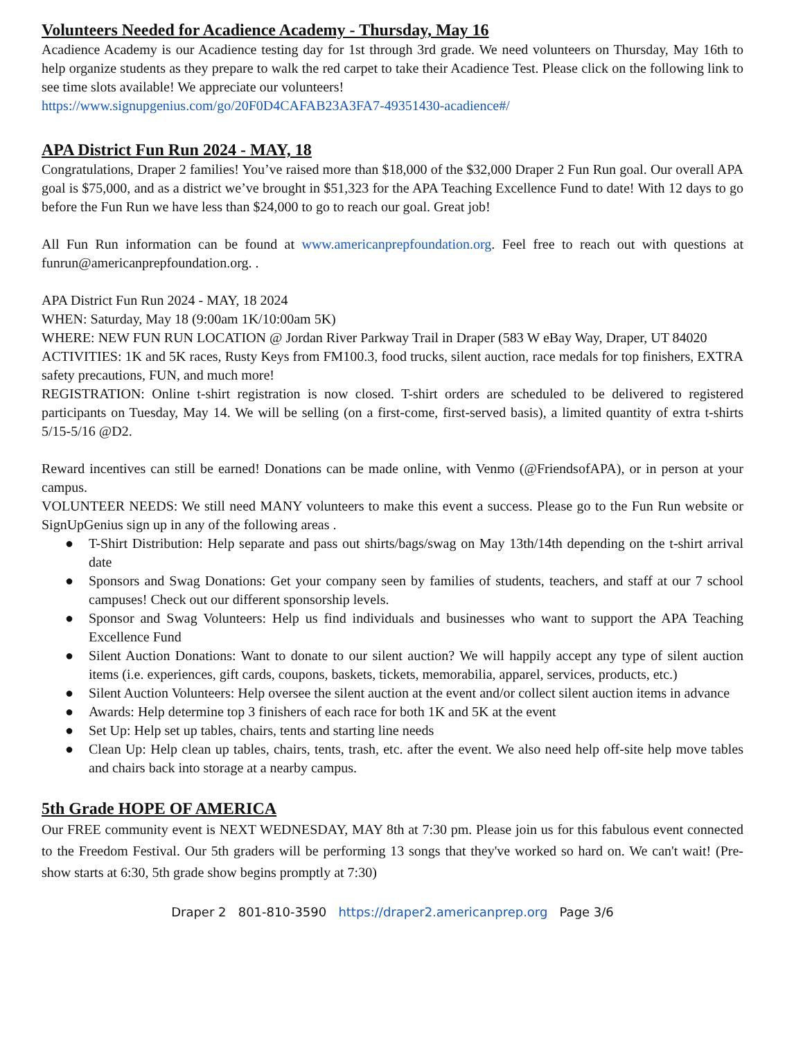Volunteers Needed for Acadience Academy - Thursday, May 16
Acadience Academy is our Acadience testing day for 1st through 3rd grade. We need volunteers on Thursday, May 16th to help organize students as they prepare to walk the red carpet to take their Acadience Test. Please click on the following link to see time slots available! We appreciate our volunteers!
https://www.signupgenius.com/go/20F0D4CAFAB23A3FA7-49351430-acadience#/
APA District Fun Run 2024 - MAY, 18
Congratulations, Draper 2 families! You’ve raised more than $18,000 of the $32,000 Draper 2 Fun Run goal. Our overall APA goal is $75,000, and as a district we’ve brought in $51,323 for the APA Teaching Excellence Fund to date! With 12 days to go before the Fun Run we have less than $24,000 to go to reach our goal. Great job!
All Fun Run information can be found at www.americanprepfoundation.org. Feel free to reach out with questions at funrun@americanprepfoundation.org. .
APA District Fun Run 2024 - MAY, 18 2024
WHEN: Saturday, May 18 (9:00am 1K/10:00am 5K)
WHERE: NEW FUN RUN LOCATION @ Jordan River Parkway Trail in Draper (583 W eBay Way, Draper, UT 84020
ACTIVITIES: 1K and 5K races, Rusty Keys from FM100.3, food trucks, silent auction, race medals for top finishers, EXTRA safety precautions, FUN, and much more!
REGISTRATION: Online t-shirt registration is now closed. T-shirt orders are scheduled to be delivered to registered participants on Tuesday, May 14. We will be selling (on a first-come, first-served basis), a limited quantity of extra t-shirts 5/15-5/16 @D2.
Reward incentives can still be earned! Donations can be made online, with Venmo (@FriendsofAPA), or in person at your campus.
VOLUNTEER NEEDS: We still need MANY volunteers to make this event a success. Please go to the Fun Run website or SignUpGenius sign up in any of the following areas .
● T-Shirt Distribution: Help separate and pass out shirts/bags/swag on May 13th/14th depending on the t-shirt arrival date
● Sponsors and Swag Donations: Get your company seen by families of students, teachers, and staff at our 7 school campuses! Check out our different sponsorship levels.
● Sponsor and Swag Volunteers: Help us find individuals and businesses who want to support the APA Teaching Excellence Fund
● Silent Auction Donations: Want to donate to our silent auction? We will happily accept any type of silent auction items (i.e. experiences, gift cards, coupons, baskets, tickets, memorabilia, apparel, services, products, etc.)
● Silent Auction Volunteers: Help oversee the silent auction at the event and/or collect silent auction items in advance
● Awards: Help determine top 3 finishers of each race for both 1K and 5K at the event
● Set Up: Help set up tables, chairs, tents and starting line needs
● Clean Up: Help clean up tables, chairs, tents, trash, etc. after the event. We also need help off-site help move tables and chairs back into storage at a nearby campus.
5th Grade HOPE OF AMERICA
Our FREE community event is NEXT WEDNESDAY, MAY 8th at 7:30 pm. Please join us for this fabulous event connected to the Freedom Festival. Our 5th graders will be performing 13 songs that they've worked so hard on. We can't wait! (Pre-show starts at 6:30, 5th grade show begins promptly at 7:30)
Draper 2 801-810-3590 https://draper2.americanprep.org Page 3/6